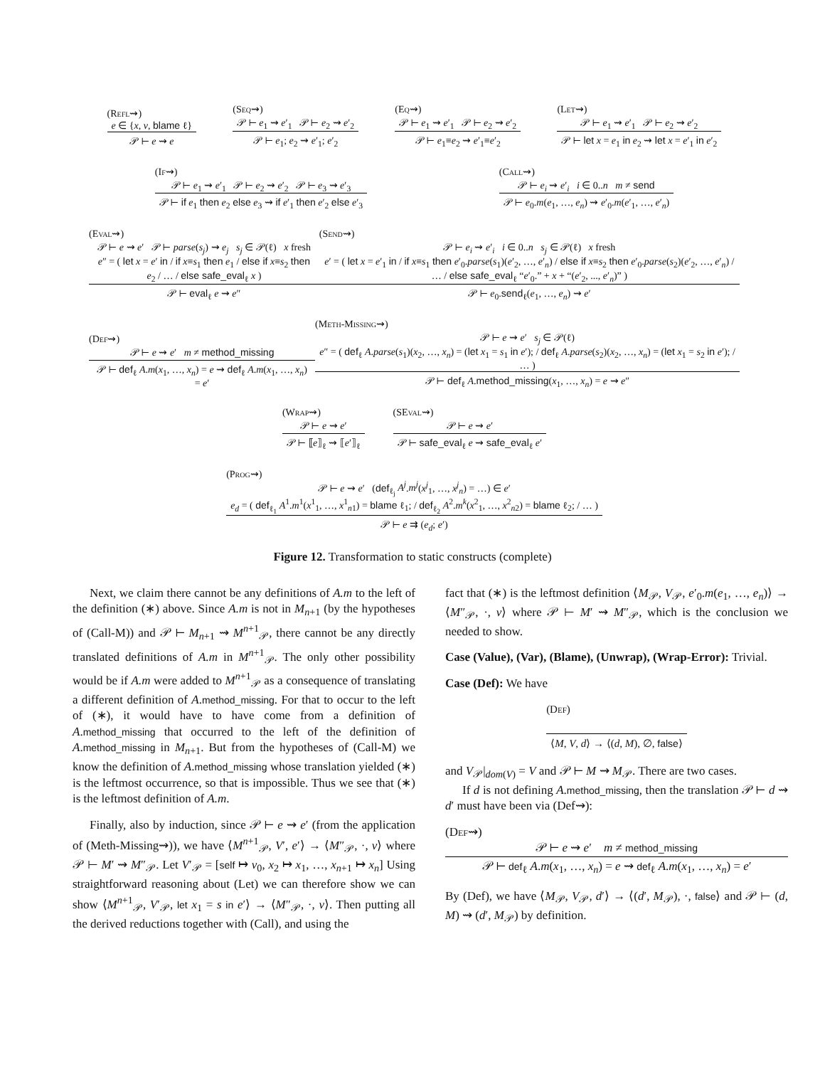(Refl⇝)
e ∈ {x, v, blame ℓ}
𝒫 ⊢ e ⇝ e
(Seq⇝)
𝒫 ⊢ e<sub>1</sub> ⇝ e′<sub>1</sub> 𝒫 ⊢ e<sub>2</sub> ⇝ e′<sub>2</sub>
𝒫 ⊢ e<sub>1</sub>; e<sub>2</sub> ⇝ e′<sub>1</sub>; e′<sub>2</sub>
(Eq⇝)
𝒫 ⊢ e<sub>1</sub> ⇝ e′<sub>1</sub> 𝒫 ⊢ e<sub>2</sub> ⇝ e′<sub>2</sub>
𝒫 ⊢ e<sub>1</sub>≡e<sub>2</sub> ⇝ e′<sub>1</sub>≡e′<sub>2</sub>
(Let⇝)
𝒫 ⊢ e<sub>1</sub> ⇝ e′<sub>1</sub> 𝒫 ⊢ e<sub>2</sub> ⇝ e′<sub>2</sub>
𝒫 ⊢ let x = e<sub>1</sub> in e<sub>2</sub> ⇝ let x = e′<sub>1</sub> in e′<sub>2</sub>
(If⇝)
𝒫 ⊢ e<sub>1</sub> ⇝ e′<sub>1</sub> 𝒫 ⊢ e<sub>2</sub> ⇝ e′<sub>2</sub> 𝒫 ⊢ e<sub>3</sub> ⇝ e′<sub>3</sub>
𝒫 ⊢ if e<sub>1</sub> then e<sub>2</sub> else e<sub>3</sub> ⇝ if e′<sub>1</sub> then e′<sub>2</sub> else e′<sub>3</sub>
(Call⇝)
𝒫 ⊢ e<sub>i</sub> ⇝ e′<sub>i</sub> i ∈ 0..n m ≠ send
𝒫 ⊢ e<sub>0</sub>.m(e<sub>1</sub>, …, e<sub>n</sub>) ⇝ e′<sub>0</sub>.m(e′<sub>1</sub>, …, e′<sub>n</sub>)
(Eval⇝)
𝒫 ⊢ e ⇝ e′ 𝒫 ⊢ parse(s<sub>j</sub>) ⇝ e<sub>j</sub> s<sub>j</sub> ∈ 𝒫(ℓ) x fresh
e″ = ( let x = e′ in / if x≡s<sub>1</sub> then e<sub>1</sub> / else if x≡s<sub>2</sub> then e<sub>2</sub> / … / else safe_eval<sub>ℓ</sub> x )
𝒫 ⊢ eval<sub>ℓ</sub> e ⇝ e″
(Send⇝)
𝒫 ⊢ e<sub>i</sub> ⇝ e′<sub>i</sub> i ∈ 0..n s<sub>j</sub> ∈ 𝒫(ℓ) x fresh
e′ = ( let x = e′<sub>1</sub> in / if x≡s<sub>1</sub> then e′<sub>0</sub>.parse(s<sub>1</sub>)(e′<sub>2</sub>, …, e′<sub>n</sub>) / else if x≡s<sub>2</sub> then e′<sub>0</sub>.parse(s<sub>2</sub>)(e′<sub>2</sub>, …, e′<sub>n</sub>) / … / else safe_eval<sub>ℓ</sub> “e′<sub>0</sub>.” + x + “(e′<sub>2</sub>, ..., e′<sub>n</sub>)” )
𝒫 ⊢ e<sub>0</sub>.send<sub>ℓ</sub>(e<sub>1</sub>, …, e<sub>n</sub>) ⇝ e′
(Def⇝)
𝒫 ⊢ e ⇝ e′ m ≠ method_missing
𝒫 ⊢ def<sub>ℓ</sub> A.m(x<sub>1</sub>, …, x<sub>n</sub>) = e ⇝ def<sub>ℓ</sub> A.m(x<sub>1</sub>, …, x<sub>n</sub>) = e′
(Meth-Missing⇝)
𝒫 ⊢ e ⇝ e′ s<sub>j</sub> ∈ 𝒫(ℓ)
e″ = ( def<sub>ℓ</sub> A.parse(s<sub>1</sub>)(x<sub>2</sub>, …, x<sub>n</sub>) = (let x<sub>1</sub> = s<sub>1</sub> in e′); / def<sub>ℓ</sub> A.parse(s<sub>2</sub>)(x<sub>2</sub>, …, x<sub>n</sub>) = (let x<sub>1</sub> = s<sub>2</sub> in e′); / … )
𝒫 ⊢ def<sub>ℓ</sub> A.method_missing(x<sub>1</sub>, …, x<sub>n</sub>) = e ⇝ e″
(Wrap⇝)
𝒫 ⊢ e ⇝ e′
𝒫 ⊢ ⟦e⟧<sub>ℓ</sub> ⇝ ⟦e′⟧<sub>ℓ</sub>
(SEval⇝)
𝒫 ⊢ e ⇝ e′
𝒫 ⊢ safe_eval<sub>ℓ</sub> e ⇝ safe_eval<sub>ℓ</sub> e′
(Prog⇝)
𝒫 ⊢ e ⇝ e′ (def<sub>ℓ<sub>j</sub></sub> A<sup>j</sup>.m<sup>j</sup>(x<sup>j</sup><sub>1</sub>, …, x<sup>j</sup><sub>n</sub>) = …) ∈ e′
e<sub>d</sub> = ( def<sub>ℓ<sub>1</sub></sub> A<sup>1</sup>.m<sup>1</sup>(x<sup>1</sup><sub>1</sub>, …, x<sup>1</sup><sub>n1</sub>) = blame ℓ<sub>1</sub>; / def<sub>ℓ<sub>2</sub></sub> A<sup>2</sup>.m<sup>k</sup>(x<sup>2</sup><sub>1</sub>, …, x<sup>2</sup><sub>n2</sub>) = blame ℓ<sub>2</sub>; / … )
𝒫 ⊢ e ⇉ (e<sub>d</sub>; e′)
Figure 12. Transformation to static constructs (complete)
Next, we claim there cannot be any definitions of A.m to the left of the definition (∗) above. Since A.m is not in M<sub>n+1</sub> (by the hypotheses of (Call-M)) and 𝒫 ⊢ M<sub>n+1</sub> ⇝ M<sup>n+1</sup><sub>𝒫</sub>, there cannot be any directly translated definitions of A.m in M<sup>n+1</sup><sub>𝒫</sub>. The only other possibility would be if A.m were added to M<sup>n+1</sup><sub>𝒫</sub> as a consequence of translating a different definition of A.method_missing. For that to occur to the left of (∗), it would have to have come from a definition of A.method_missing that occurred to the left of the definition of A.method_missing in M<sub>n+1</sub>. But from the hypotheses of (Call-M) we know the definition of A.method_missing whose translation yielded (∗) is the leftmost occurrence, so that is impossible. Thus we see that (∗) is the leftmost definition of A.m.
Finally, also by induction, since 𝒫 ⊢ e ⇝ e′ (from the application of (Meth-Missing⇝)), we have ⟨M<sup>n+1</sup><sub>𝒫</sub>, V′, e′⟩ → ⟨M″<sub>𝒫</sub>, ·, v⟩ where 𝒫 ⊢ M′ ⇝ M″<sub>𝒫</sub>. Let V′<sub>𝒫</sub> = [self ↦ v<sub>0</sub>, x<sub>2</sub> ↦ x<sub>1</sub>, …, x<sub>n+1</sub> ↦ x<sub>n</sub>] Using straightforward reasoning about (Let) we can therefore show we can show ⟨M<sup>n+1</sup><sub>𝒫</sub>, V′<sub>𝒫</sub>, let x<sub>1</sub> = s in e′⟩ → ⟨M″<sub>𝒫</sub>, ·, v⟩. Then putting all the derived reductions together with (Call), and using the
fact that (∗) is the leftmost definition ⟨M<sub>𝒫</sub>, V<sub>𝒫</sub>, e′<sub>0</sub>.m(e<sub>1</sub>, …, e<sub>n</sub>)⟩ → ⟨M″<sub>𝒫</sub>, ·, v⟩ where 𝒫 ⊢ M′ ⇝ M″<sub>𝒫</sub>, which is the conclusion we needed to show.
Case (Value), (Var), (Blame), (Unwrap), (Wrap-Error): Trivial.
Case (Def): We have
(Def)
⟨M, V, d⟩ → ⟨(d, M), ∅, false⟩
and V<sub>𝒫</sub>|<sub>dom(V)</sub> = V and 𝒫 ⊢ M ⇝ M<sub>𝒫</sub>. There are two cases.
If d is not defining A.method_missing, then the translation 𝒫 ⊢ d ⇝ d′ must have been via (Def⇝):
(Def⇝)
𝒫 ⊢ e ⇝ e′ m ≠ method_missing
𝒫 ⊢ def<sub>ℓ</sub> A.m(x<sub>1</sub>, …, x<sub>n</sub>) = e ⇝ def<sub>ℓ</sub> A.m(x<sub>1</sub>, …, x<sub>n</sub>) = e′
By (Def), we have ⟨M<sub>𝒫</sub>, V<sub>𝒫</sub>, d′⟩ → ⟨(d′, M<sub>𝒫</sub>), ·, false⟩ and 𝒫 ⊢ (d, M) ⇝ (d′, M<sub>𝒫</sub>) by definition.